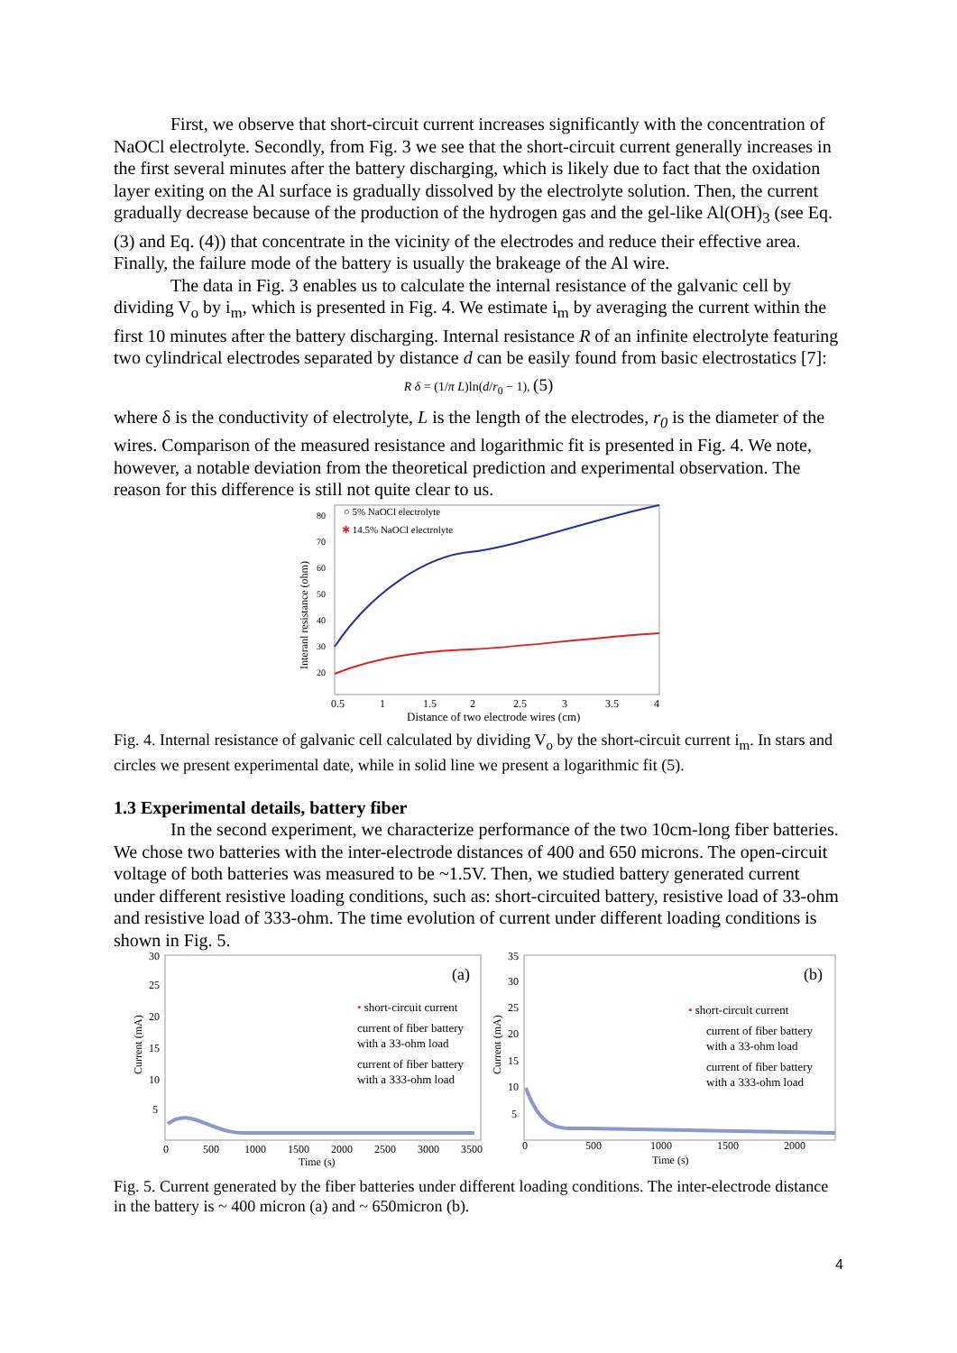First, we observe that short-circuit current increases significantly with the concentration of NaOCl electrolyte. Secondly, from Fig. 3 we see that the short-circuit current generally increases in the first several minutes after the battery discharging, which is likely due to fact that the oxidation layer exiting on the Al surface is gradually dissolved by the electrolyte solution. Then, the current gradually decrease because of the production of the hydrogen gas and the gel-like Al(OH)<sub>3</sub> (see Eq. (3) and Eq. (4)) that concentrate in the vicinity of the electrodes and reduce their effective area. Finally, the failure mode of the battery is usually the brakeage of the Al wire.
The data in Fig. 3 enables us to calculate the internal resistance of the galvanic cell by dividing V<sub>o</sub> by i<sub>m</sub>, which is presented in Fig. 4. We estimate i<sub>m</sub> by averaging the current within the first 10 minutes after the battery discharging. Internal resistance R of an infinite electrolyte featuring two cylindrical electrodes separated by distance d can be easily found from basic electrostatics [7]:
R δ = (1/π L)ln(d/r<sub>0</sub> − 1), (5)
where δ is the conductivity of electrolyte, L is the length of the electrodes, r<sub>0</sub> is the diameter of the wires. Comparison of the measured resistance and logarithmic fit is presented in Fig. 4. We note, however, a notable deviation from the theoretical prediction and experimental observation. The reason for this difference is still not quite clear to us.
○ 5% NaOCl electrolyte
✱ 14.5% NaOCl electrolyte
80
70
60
50
40
30
20
0.5
1
1.5
2
2.5
3
3.5
4
Distance of two electrode wires (cm)
Interanl resistance (ohm)
Fig. 4. Internal resistance of galvanic cell calculated by dividing V<sub>o</sub> by the short-circuit current i<sub>m</sub>. In stars and circles we present experimental date, while in solid line we present a logarithmic fit (5).
1.3 Experimental details, battery fiber
In the second experiment, we characterize performance of the two 10cm-long fiber batteries. We chose two batteries with the inter-electrode distances of 400 and 650 microns. The open-circuit voltage of both batteries was measured to be ~1.5V. Then, we studied battery generated current under different resistive loading conditions, such as: short-circuited battery, resistive load of 33-ohm and resistive load of 333-ohm. The time evolution of current under different loading conditions is shown in Fig. 5.
(a)
• short-circuit current
current of fiber battery
with a 33-ohm load
current of fiber battery
with a 333-ohm load
30
25
20
15
10
5
0
500
1000
1500
2000
2500
3000
3500
Time (s)
Current (mA)
(b)
• short-circuit current
current of fiber battery
with a 33-ohm load
current of fiber battery
with a 333-ohm load
35
30
25
20
15
10
5
0
500
1000
1500
2000
Time (s)
Current (mA)
Fig. 5. Current generated by the fiber batteries under different loading conditions. The inter-electrode distance in the battery is ~ 400 micron (a) and ~ 650micron (b).
4